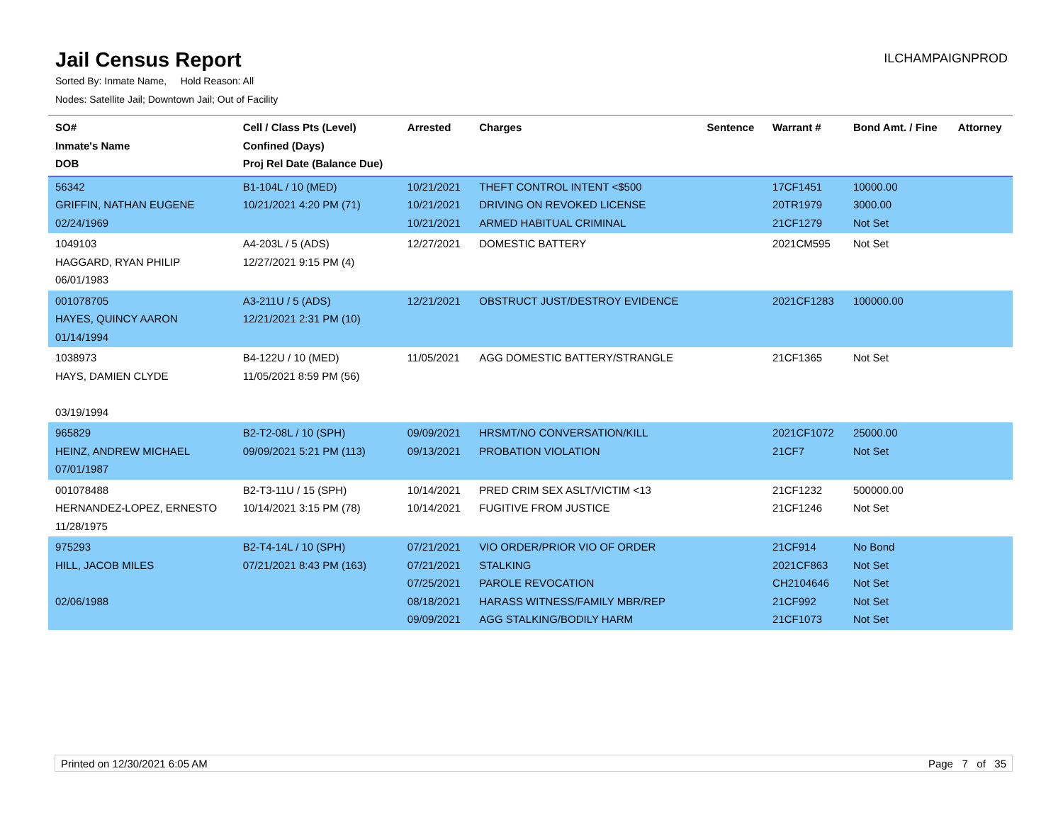Jail Census Report
ILCHAMPAIGNPROD
Sorted By: Inmate Name, Hold Reason: All
Nodes: Satellite Jail; Downtown Jail; Out of Facility
| SO# Inmate's Name DOB | Cell / Class Pts (Level) Confined (Days) Proj Rel Date (Balance Due) | Arrested | Charges | Sentence | Warrant # | Bond Amt. / Fine | Attorney |
| --- | --- | --- | --- | --- | --- | --- | --- |
| 56342 GRIFFIN, NATHAN EUGENE 02/24/1969 | B1-104L / 10 (MED) 10/21/2021 4:20 PM (71) | 10/21/2021 10/21/2021 10/21/2021 | THEFT CONTROL INTENT <$500 DRIVING ON REVOKED LICENSE ARMED HABITUAL CRIMINAL | | 17CF1451 20TR1979 21CF1279 | 10000.00 3000.00 Not Set | |
| 1049103 HAGGARD, RYAN PHILIP 06/01/1983 | A4-203L / 5 (ADS) 12/27/2021 9:15 PM (4) | 12/27/2021 | DOMESTIC BATTERY | | 2021CM595 | Not Set | |
| 001078705 HAYES, QUINCY AARON 01/14/1994 | A3-211U / 5 (ADS) 12/21/2021 2:31 PM (10) | 12/21/2021 | OBSTRUCT JUST/DESTROY EVIDENCE | | 2021CF1283 | 100000.00 | |
| 1038973 HAYS, DAMIEN CLYDE 03/19/1994 | B4-122U / 10 (MED) 11/05/2021 8:59 PM (56) | 11/05/2021 | AGG DOMESTIC BATTERY/STRANGLE | | 21CF1365 | Not Set | |
| 965829 HEINZ, ANDREW MICHAEL 07/01/1987 | B2-T2-08L / 10 (SPH) 09/09/2021 5:21 PM (113) | 09/09/2021 09/13/2021 | HRSMT/NO CONVERSATION/KILL PROBATION VIOLATION | | 2021CF1072 21CF7 | 25000.00 Not Set | |
| 001078488 HERNANDEZ-LOPEZ, ERNESTO 11/28/1975 | B2-T3-11U / 15 (SPH) 10/14/2021 3:15 PM (78) | 10/14/2021 10/14/2021 | PRED CRIM SEX ASLT/VICTIM <13 FUGITIVE FROM JUSTICE | | 21CF1232 21CF1246 | 500000.00 Not Set | |
| 975293 HILL, JACOB MILES 02/06/1988 | B2-T4-14L / 10 (SPH) 07/21/2021 8:43 PM (163) | 07/21/2021 07/21/2021 07/25/2021 08/18/2021 09/09/2021 | VIO ORDER/PRIOR VIO OF ORDER STALKING PAROLE REVOCATION HARASS WITNESS/FAMILY MBR/REP AGG STALKING/BODILY HARM | | 21CF914 2021CF863 CH2104646 21CF992 21CF1073 | No Bond Not Set Not Set Not Set Not Set | |
Printed on 12/30/2021 6:05 AM Page 7 of 35